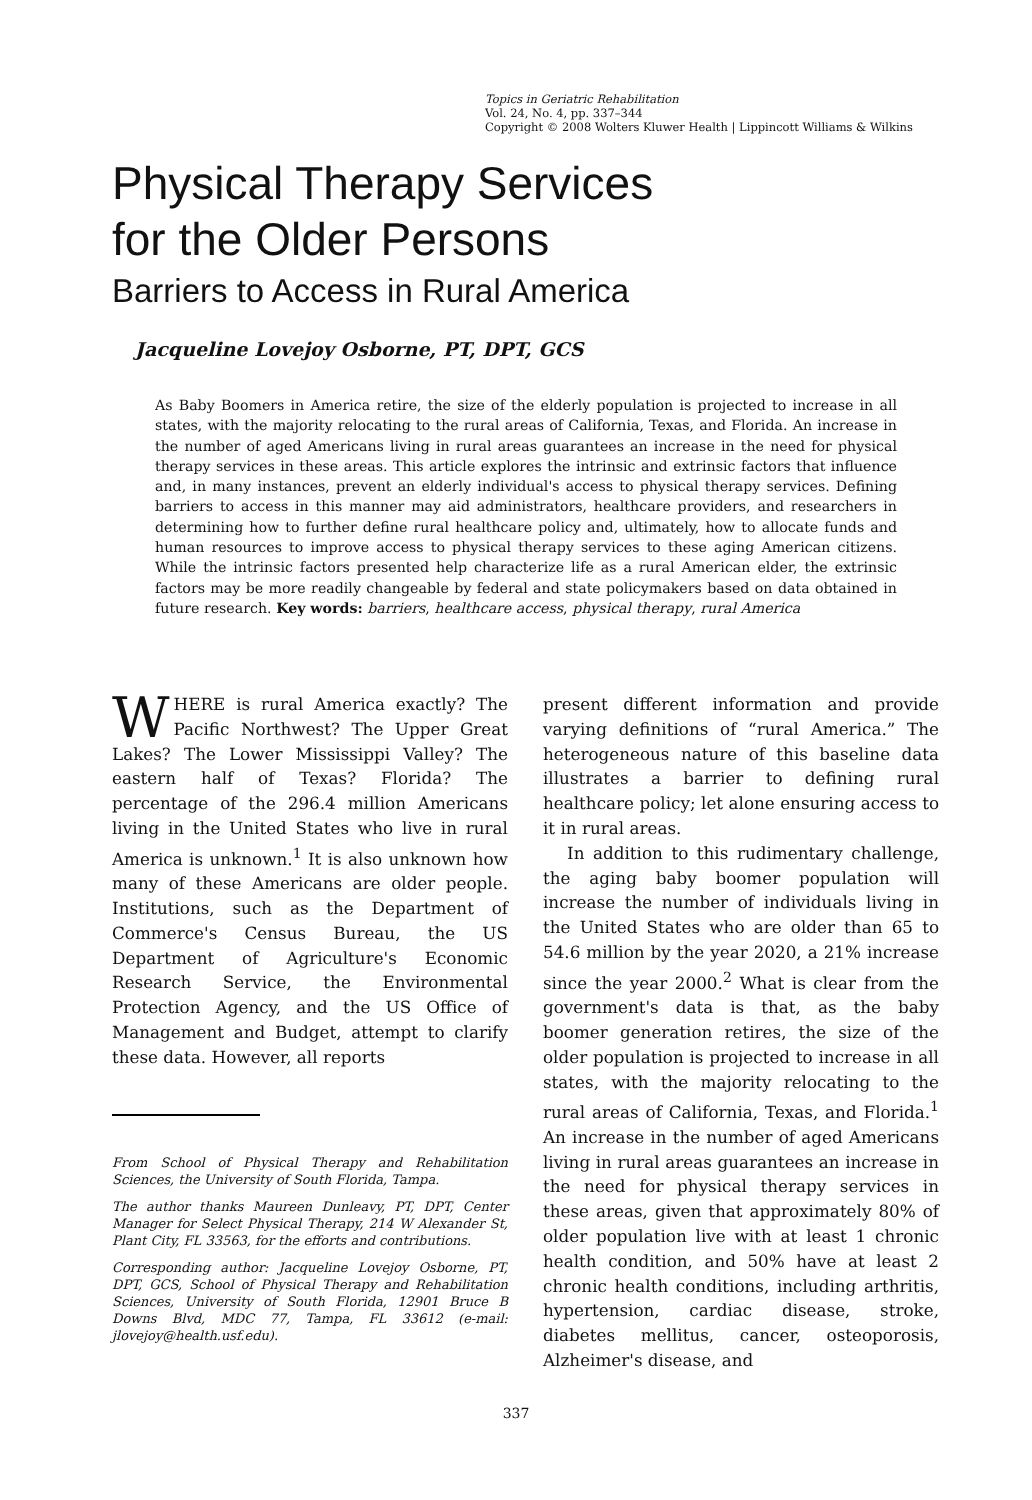Topics in Geriatric Rehabilitation
Vol. 24, No. 4, pp. 337–344
Copyright © 2008 Wolters Kluwer Health | Lippincott Williams & Wilkins
Physical Therapy Services
for the Older Persons
Barriers to Access in Rural America
Jacqueline Lovejoy Osborne, PT, DPT, GCS
As Baby Boomers in America retire, the size of the elderly population is projected to increase in all states, with the majority relocating to the rural areas of California, Texas, and Florida. An increase in the number of aged Americans living in rural areas guarantees an increase in the need for physical therapy services in these areas. This article explores the intrinsic and extrinsic factors that influence and, in many instances, prevent an elderly individual's access to physical therapy services. Defining barriers to access in this manner may aid administrators, healthcare providers, and researchers in determining how to further define rural healthcare policy and, ultimately, how to allocate funds and human resources to improve access to physical therapy services to these aging American citizens. While the intrinsic factors presented help characterize life as a rural American elder, the extrinsic factors may be more readily changeable by federal and state policymakers based on data obtained in future research. Key words: barriers, healthcare access, physical therapy, rural America
WHERE is rural America exactly? The Pacific Northwest? The Upper Great Lakes? The Lower Mississippi Valley? The eastern half of Texas? Florida? The percentage of the 296.4 million Americans living in the United States who live in rural America is unknown.<sup>1</sup> It is also unknown how many of these Americans are older people. Institutions, such as the Department of Commerce's Census Bureau, the US Department of Agriculture's Economic Research Service, the Environmental Protection Agency, and the US Office of Management and Budget, attempt to clarify these data. However, all reports
From School of Physical Therapy and Rehabilitation Sciences, the University of South Florida, Tampa.
The author thanks Maureen Dunleavy, PT, DPT, Center Manager for Select Physical Therapy, 214 W Alexander St, Plant City, FL 33563, for the efforts and contributions.
Corresponding author: Jacqueline Lovejoy Osborne, PT, DPT, GCS, School of Physical Therapy and Rehabilitation Sciences, University of South Florida, 12901 Bruce B Downs Blvd, MDC 77, Tampa, FL 33612 (e-mail: jlovejoy@health.usf.edu).
present different information and provide varying definitions of “rural America.” The heterogeneous nature of this baseline data illustrates a barrier to defining rural healthcare policy; let alone ensuring access to it in rural areas.
In addition to this rudimentary challenge, the aging baby boomer population will increase the number of individuals living in the United States who are older than 65 to 54.6 million by the year 2020, a 21% increase since the year 2000.<sup>2</sup> What is clear from the government's data is that, as the baby boomer generation retires, the size of the older population is projected to increase in all states, with the majority relocating to the rural areas of California, Texas, and Florida.<sup>1</sup> An increase in the number of aged Americans living in rural areas guarantees an increase in the need for physical therapy services in these areas, given that approximately 80% of older population live with at least 1 chronic health condition, and 50% have at least 2 chronic health conditions, including arthritis, hypertension, cardiac disease, stroke, diabetes mellitus, cancer, osteoporosis, Alzheimer's disease, and
337